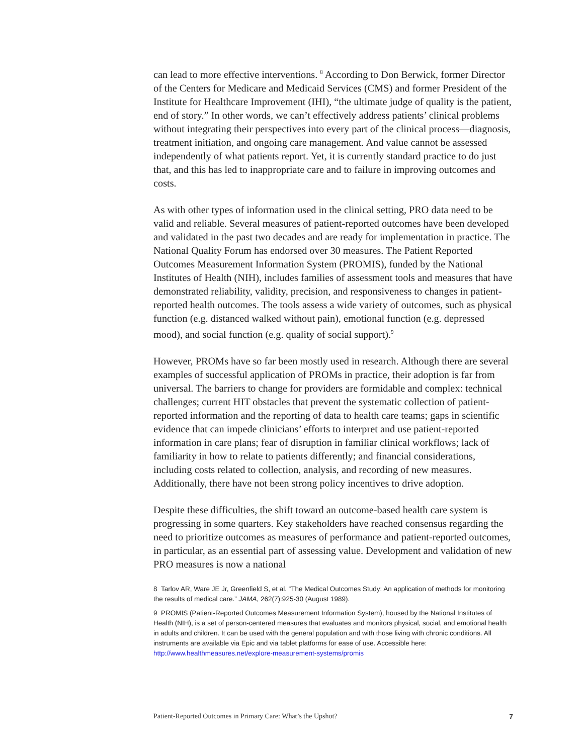can lead to more effective interventions. <sup>8</sup> According to Don Berwick, former Director of the Centers for Medicare and Medicaid Services (CMS) and former President of the Institute for Healthcare Improvement (IHI), “the ultimate judge of quality is the patient, end of story.” In other words, we can’t effectively address patients’ clinical problems without integrating their perspectives into every part of the clinical process—diagnosis, treatment initiation, and ongoing care management. And value cannot be assessed independently of what patients report. Yet, it is currently standard practice to do just that, and this has led to inappropriate care and to failure in improving outcomes and costs.
As with other types of information used in the clinical setting, PRO data need to be valid and reliable. Several measures of patient-reported outcomes have been developed and validated in the past two decades and are ready for implementation in practice. The National Quality Forum has endorsed over 30 measures. The Patient Reported Outcomes Measurement Information System (PROMIS), funded by the National Institutes of Health (NIH), includes families of assessment tools and measures that have demonstrated reliability, validity, precision, and responsiveness to changes in patient-reported health outcomes. The tools assess a wide variety of outcomes, such as physical function (e.g. distanced walked without pain), emotional function (e.g. depressed mood), and social function (e.g. quality of social support).<sup>9</sup>
However, PROMs have so far been mostly used in research. Although there are several examples of successful application of PROMs in practice, their adoption is far from universal. The barriers to change for providers are formidable and complex: technical challenges; current HIT obstacles that prevent the systematic collection of patient-reported information and the reporting of data to health care teams; gaps in scientific evidence that can impede clinicians’ efforts to interpret and use patient-reported information in care plans; fear of disruption in familiar clinical workflows; lack of familiarity in how to relate to patients differently; and financial considerations, including costs related to collection, analysis, and recording of new measures. Additionally, there have not been strong policy incentives to drive adoption.
Despite these difficulties, the shift toward an outcome-based health care system is progressing in some quarters. Key stakeholders have reached consensus regarding the need to prioritize outcomes as measures of performance and patient-reported outcomes, in particular, as an essential part of assessing value. Development and validation of new PRO measures is now a national
8 Tarlov AR, Ware JE Jr, Greenfield S, et al. “The Medical Outcomes Study: An application of methods for monitoring the results of medical care.” JAMA, 262(7):925-30 (August 1989).
9 PROMIS (Patient-Reported Outcomes Measurement Information System), housed by the National Institutes of Health (NIH), is a set of person-centered measures that evaluates and monitors physical, social, and emotional health in adults and children. It can be used with the general population and with those living with chronic conditions. All instruments are available via Epic and via tablet platforms for ease of use. Accessible here: http://www.healthmeasures.net/explore-measurement-systems/promis
Patient-Reported Outcomes in Primary Care: What’s the Upshot? 7